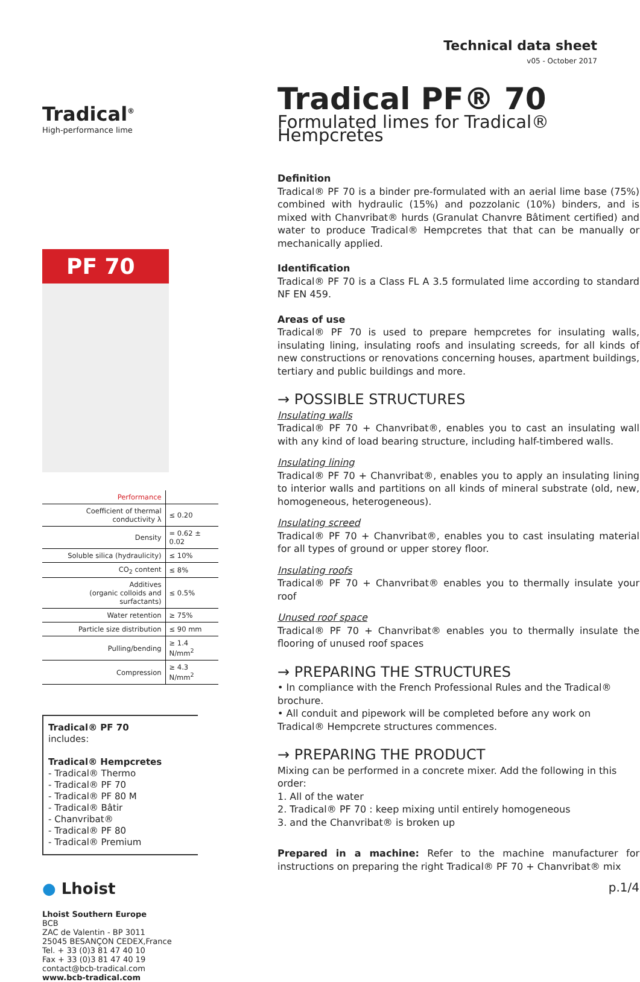Tradical<sup>®</sup>
High-performance lime
PF 70
| Performance | |
| Coefficient of thermal conductivity λ | ≤ 0.20 |
| Density | = 0.62 ± 0.02 |
| Soluble silica (hydraulicity) | ≤ 10% |
| CO<sub>2</sub> content | ≤ 8% |
| Additives (organic colloids and surfactants) | ≤ 0.5% |
| Water retention | ≥ 75% |
| Particle size distribution | ≤ 90 mm |
| Pulling/bending | ≥ 1.4 N/mm<sup>2</sup> |
| Compression | ≥ 4.3 N/mm<sup>2</sup> |
Tradical® PF 70
includes:
Tradical® Hempcretes
- Tradical® Thermo
- Tradical® PF 70
- Tradical® PF 80 M
- Tradical® Bâtir
- Chanvribat®
- Tradical® PF 80
- Tradical® Premium
● Lhoist
Lhoist Southern Europe
BCB
ZAC de Valentin - BP 3011
25045 BESANÇON CEDEX,France
Tel. + 33 (0)3 81 47 40 10
Fax + 33 (0)3 81 47 40 19
contact@bcb-tradical.com
www.bcb-tradical.com
Technical data sheet
v05 - October 2017
Tradical PF® 70
Formulated limes for Tradical® Hempcretes
Definition
Tradical® PF 70 is a binder pre-formulated with an aerial lime base (75%) combined with hydraulic (15%) and pozzolanic (10%) binders, and is mixed with Chanvribat® hurds (Granulat Chanvre Bâtiment certified) and water to produce Tradical® Hempcretes that that can be manually or mechanically applied.
Identification
Tradical® PF 70 is a Class FL A 3.5 formulated lime according to standard NF EN 459.
Areas of use
Tradical® PF 70 is used to prepare hempcretes for insulating walls, insulating lining, insulating roofs and insulating screeds, for all kinds of new constructions or renovations concerning houses, apartment buildings, tertiary and public buildings and more.
→ POSSIBLE STRUCTURES
Insulating walls
Tradical® PF 70 + Chanvribat®, enables you to cast an insulating wall with any kind of load bearing structure, including half-timbered walls.
Insulating lining
Tradical® PF 70 + Chanvribat®, enables you to apply an insulating lining to interior walls and partitions on all kinds of mineral substrate (old, new, homogeneous, heterogeneous).
Insulating screed
Tradical® PF 70 + Chanvribat®, enables you to cast insulating material for all types of ground or upper storey floor.
Insulating roofs
Tradical® PF 70 + Chanvribat® enables you to thermally insulate your roof
Unused roof space
Tradical® PF 70 + Chanvribat® enables you to thermally insulate the flooring of unused roof spaces
→ PREPARING THE STRUCTURES
• In compliance with the French Professional Rules and the Tradical® brochure.
• All conduit and pipework will be completed before any work on Tradical® Hempcrete structures commences.
→ PREPARING THE PRODUCT
Mixing can be performed in a concrete mixer. Add the following in this order:
1. All of the water
2. Tradical® PF 70 : keep mixing until entirely homogeneous
3. and the Chanvribat® is broken up
Prepared in a machine: Refer to the machine manufacturer for instructions on preparing the right Tradical® PF 70 + Chanvribat® mix
p.1/4